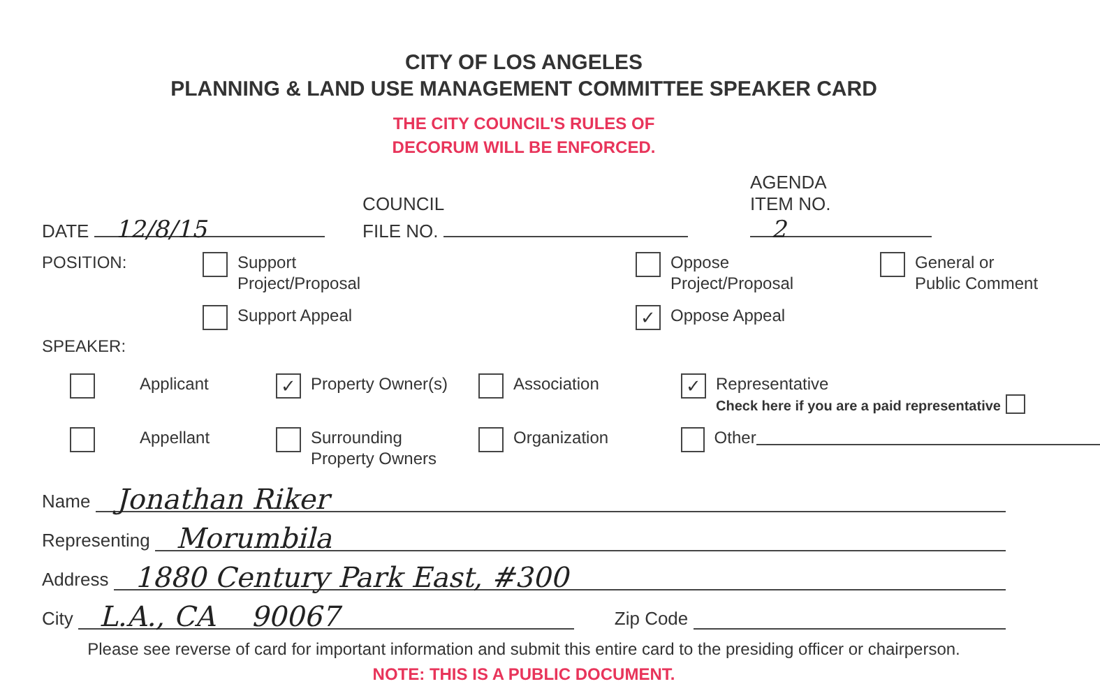CITY OF LOS ANGELES
PLANNING & LAND USE MANAGEMENT COMMITTEE SPEAKER CARD
THE CITY COUNCIL'S RULES OF
DECORUM WILL BE ENFORCED.
DATE 12/8/15
COUNCIL
FILE NO.
AGENDA
ITEM NO. 2
POSITION:
Support
Project/Proposal
Oppose
Project/Proposal
General or
Public Comment
Support Appeal
✓ Oppose Appeal
SPEAKER:
Applicant
✓ Property Owner(s)
Association
✓
Representative
Check here if you are a paid representative
Appellant
Surrounding
Property Owners
Organization
Other
Name Jonathan Riker
Representing Morumbila
Address 1880 Century Park East, #300
City L.A., CA 90067 Zip Code
Please see reverse of card for important information and submit this entire card to the presiding officer or chairperson.
NOTE: THIS IS A PUBLIC DOCUMENT.